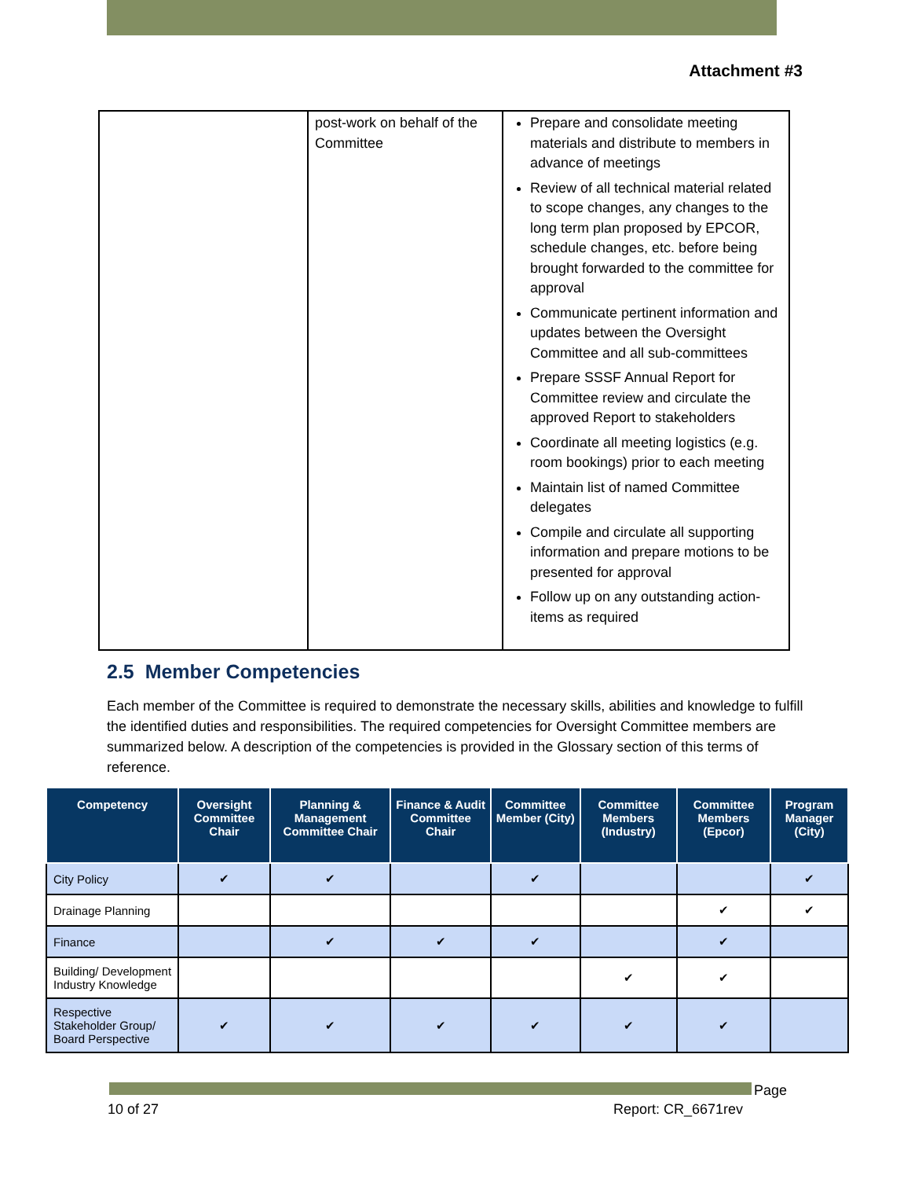Attachment #3
| | post-work on behalf of the Committee | Prepare and consolidate meeting materials and distribute to members in advance of meetings Review of all technical material related to scope changes, any changes to the long term plan proposed by EPCOR, schedule changes, etc. before being brought forwarded to the committee for approval Communicate pertinent information and updates between the Oversight Committee and all sub-committees Prepare SSSF Annual Report for Committee review and circulate the approved Report to stakeholders Coordinate all meeting logistics (e.g. room bookings) prior to each meeting Maintain list of named Committee delegates Compile and circulate all supporting information and prepare motions to be presented for approval Follow up on any outstanding action-items as required |
2.5 Member Competencies
Each member of the Committee is required to demonstrate the necessary skills, abilities and knowledge to fulfill the identified duties and responsibilities. The required competencies for Oversight Committee members are summarized below. A description of the competencies is provided in the Glossary section of this terms of reference.
| Competency | Oversight Committee Chair | Planning & Management Committee Chair | Finance & Audit Committee Chair | Committee Member (City) | Committee Members (Industry) | Committee Members (Epcor) | Program Manager (City) |
| --- | --- | --- | --- | --- | --- | --- | --- |
| City Policy | ✔ | ✔ | | ✔ | | | ✔ |
| Drainage Planning | | | | | | ✔ | ✔ |
| Finance | | ✔ | ✔ | ✔ | | ✔ | |
| Building/ Development Industry Knowledge | | | | | ✔ | ✔ | |
| Respective Stakeholder Group/ Board Perspective | ✔ | ✔ | ✔ | ✔ | ✔ | ✔ | |
Page
10 of 27 Report: CR_6671rev